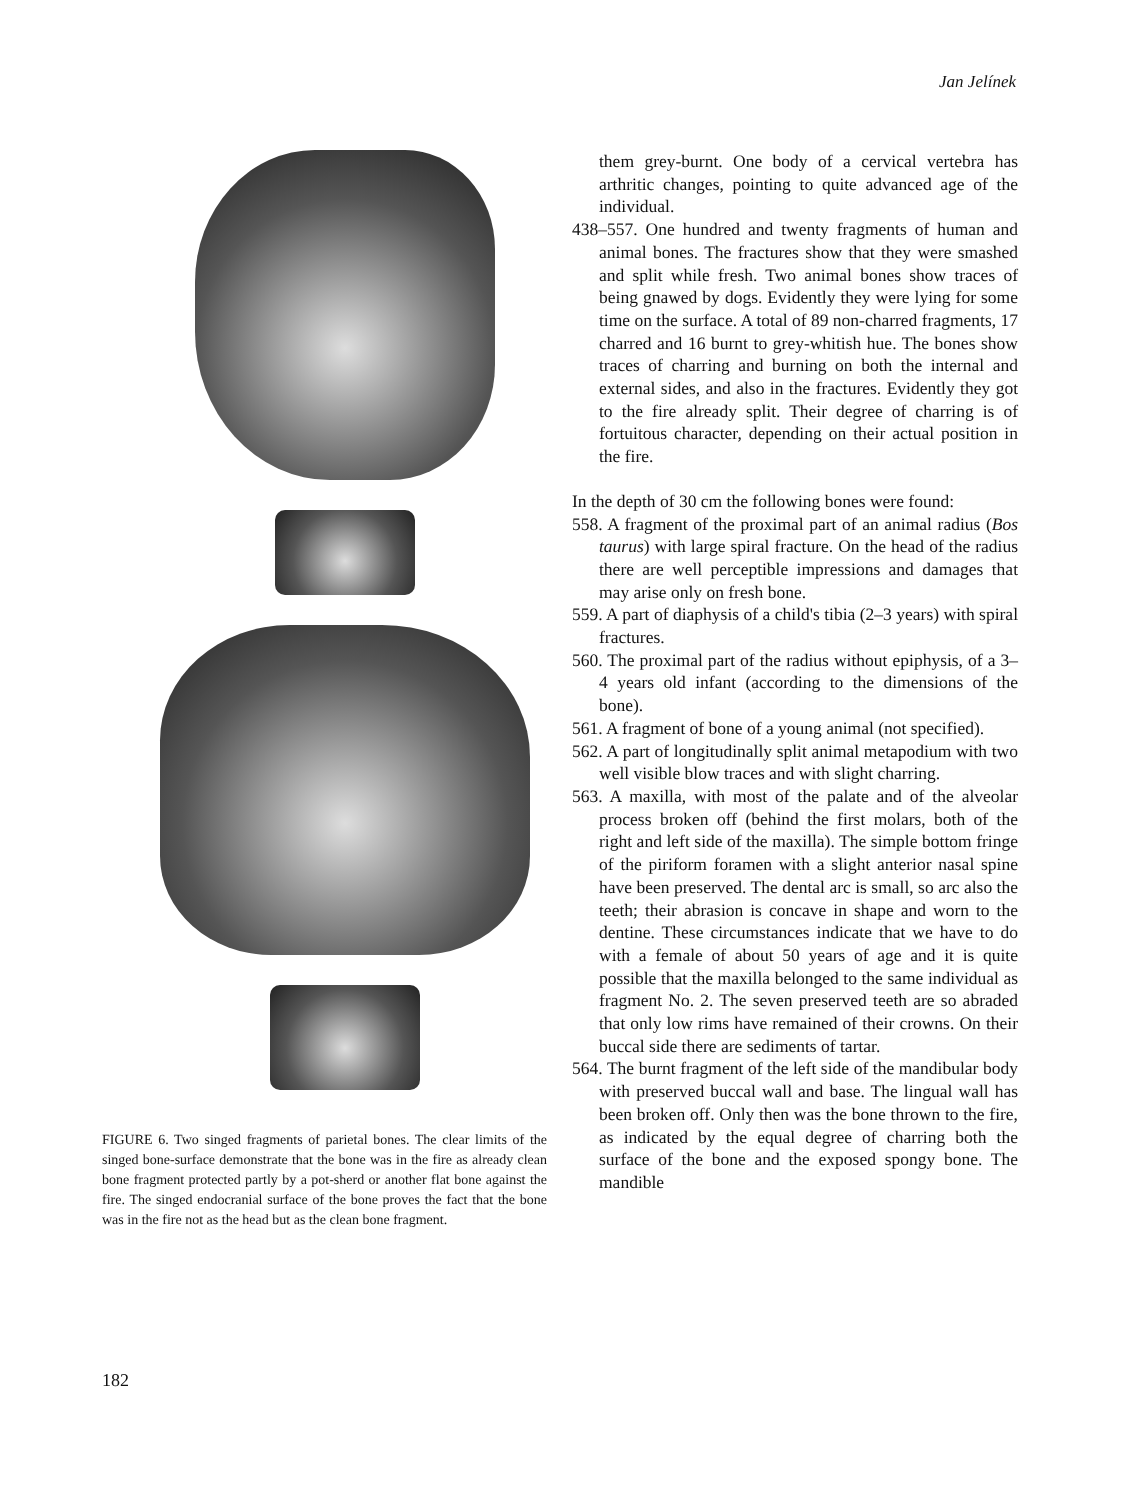Jan Jelínek
FIGURE 6. Two singed fragments of parietal bones. The clear limits of the singed bone-surface demonstrate that the bone was in the fire as already clean bone fragment protected partly by a pot-sherd or another flat bone against the fire. The singed endocranial surface of the bone proves the fact that the bone was in the fire not as the head but as the clean bone fragment.
them grey-burnt. One body of a cervical vertebra has arthritic changes, pointing to quite advanced age of the individual.
438–557. One hundred and twenty fragments of human and animal bones. The fractures show that they were smashed and split while fresh. Two animal bones show traces of being gnawed by dogs. Evidently they were lying for some time on the surface. A total of 89 non-charred fragments, 17 charred and 16 burnt to grey-whitish hue. The bones show traces of charring and burning on both the internal and external sides, and also in the fractures. Evidently they got to the fire already split. Their degree of charring is of fortuitous character, depending on their actual position in the fire.
In the depth of 30 cm the following bones were found:
558. A fragment of the proximal part of an animal radius (Bos taurus) with large spiral fracture. On the head of the radius there are well perceptible impressions and damages that may arise only on fresh bone.
559. A part of diaphysis of a child's tibia (2–3 years) with spiral fractures.
560. The proximal part of the radius without epiphysis, of a 3–4 years old infant (according to the dimensions of the bone).
561. A fragment of bone of a young animal (not specified).
562. A part of longitudinally split animal metapodium with two well visible blow traces and with slight charring.
563. A maxilla, with most of the palate and of the alveolar process broken off (behind the first molars, both of the right and left side of the maxilla). The simple bottom fringe of the piriform foramen with a slight anterior nasal spine have been preserved. The dental arc is small, so arc also the teeth; their abrasion is concave in shape and worn to the dentine. These circumstances indicate that we have to do with a female of about 50 years of age and it is quite possible that the maxilla belonged to the same individual as fragment No. 2. The seven preserved teeth are so abraded that only low rims have remained of their crowns. On their buccal side there are sediments of tartar.
564. The burnt fragment of the left side of the mandibular body with preserved buccal wall and base. The lingual wall has been broken off. Only then was the bone thrown to the fire, as indicated by the equal degree of charring both the surface of the bone and the exposed spongy bone. The mandible
182